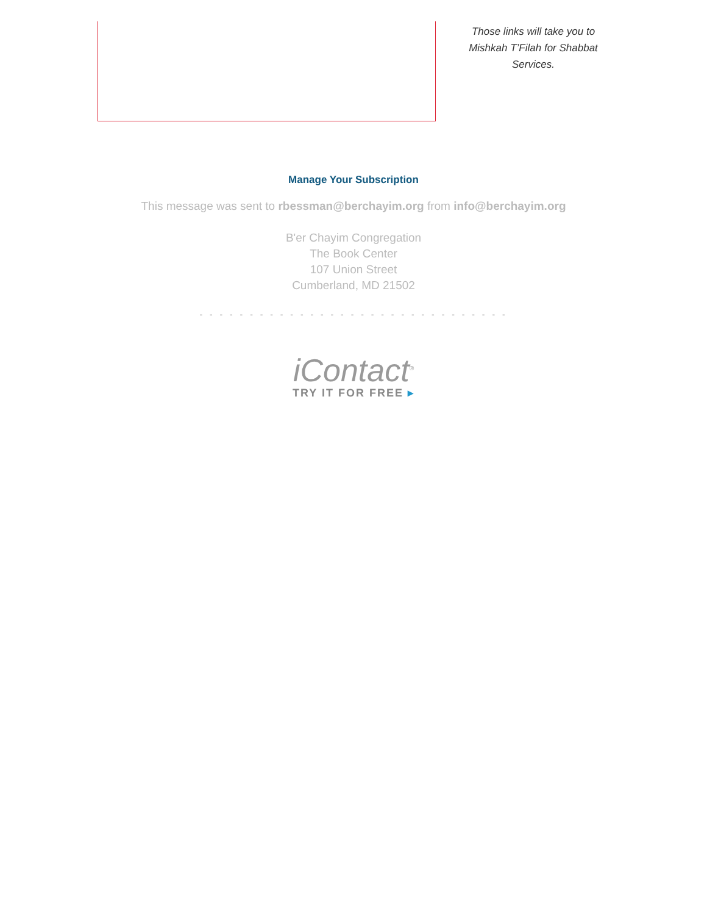Those links will take you to Mishkah T’Filah for Shabbat Services.
Manage Your Subscription
This message was sent to rbessman@berchayim.org from info@berchayim.org
B'er Chayim Congregation
The Book Center
107 Union Street
Cumberland, MD 21502
- - - - - - - - - - - - - - - - - - - - - - - - - - - - - - -
iContact<sup>®</sup>
TRY IT FOR FREE ▸